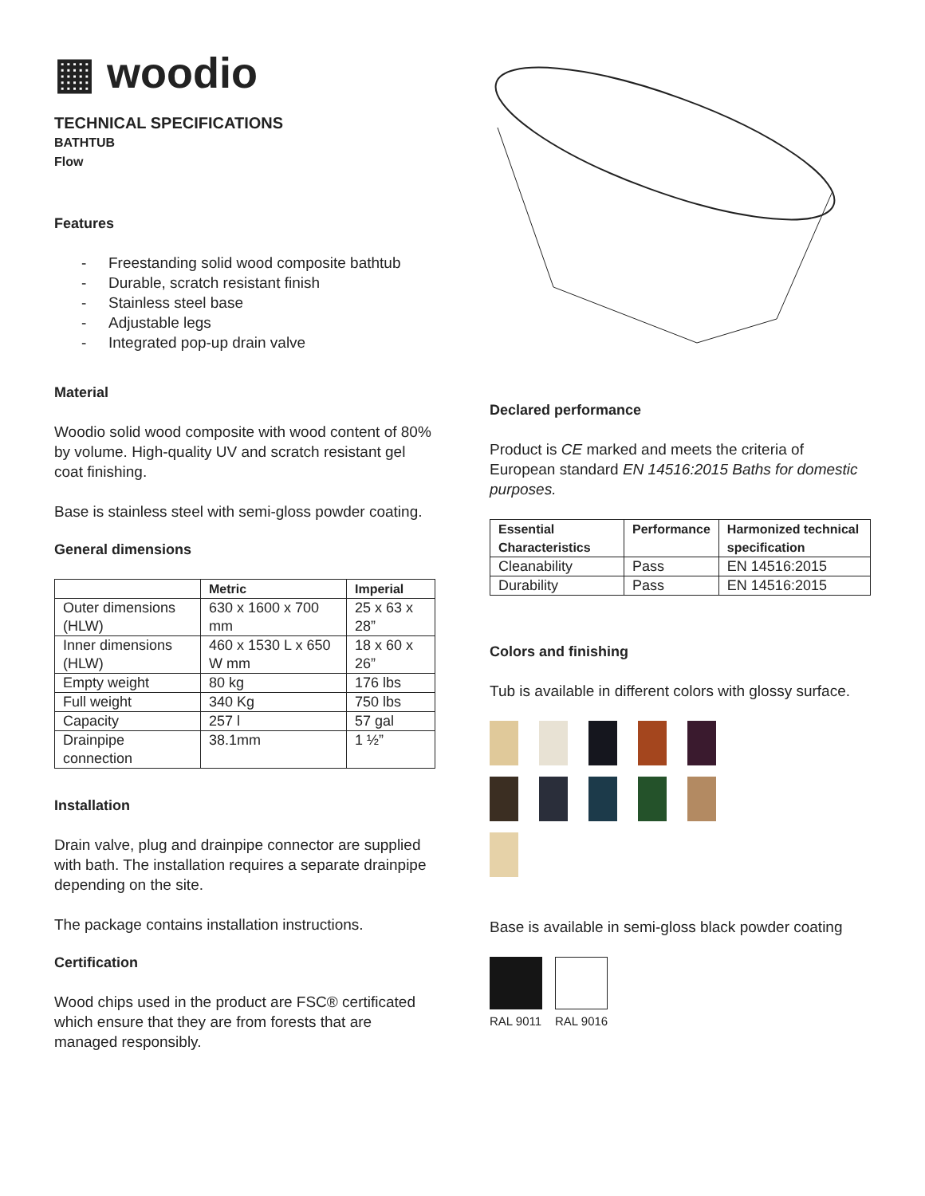▦ woodio
TECHNICAL SPECIFICATIONS
BATHTUB
Flow
Features
- Freestanding solid wood composite bathtub
- Durable, scratch resistant finish
- Stainless steel base
- Adjustable legs
- Integrated pop-up drain valve
Material
Woodio solid wood composite with wood content of 80% by volume. High-quality UV and scratch resistant gel coat finishing.
Base is stainless steel with semi-gloss powder coating.
General dimensions
| | Metric | Imperial |
| --- | --- | --- |
| Outer dimensions (HLW) | 630 x 1600 x 700 mm | 25 x 63 x 28” |
| Inner dimensions (HLW) | 460 x 1530 L x 650 W mm | 18 x 60 x 26” |
| Empty weight | 80 kg | 176 lbs |
| Full weight | 340 Kg | 750 lbs |
| Capacity | 257 l | 57 gal |
| Drainpipe connection | 38.1mm | 1 ½” |
Installation
Drain valve, plug and drainpipe connector are supplied with bath. The installation requires a separate drainpipe depending on the site.
The package contains installation instructions.
Certification
Wood chips used in the product are FSC® certificated which ensure that they are from forests that are managed responsibly.
Declared performance
Product is CE marked and meets the criteria of European standard EN 14516:2015 Baths for domestic purposes.
| Essential Characteristics | Performance | Harmonized technical specification |
| --- | --- | --- |
| Cleanability | Pass | EN 14516:2015 |
| Durability | Pass | EN 14516:2015 |
Colors and finishing
Tub is available in different colors with glossy surface.
Base is available in semi-gloss black powder coating
RAL 9011 RAL 9016